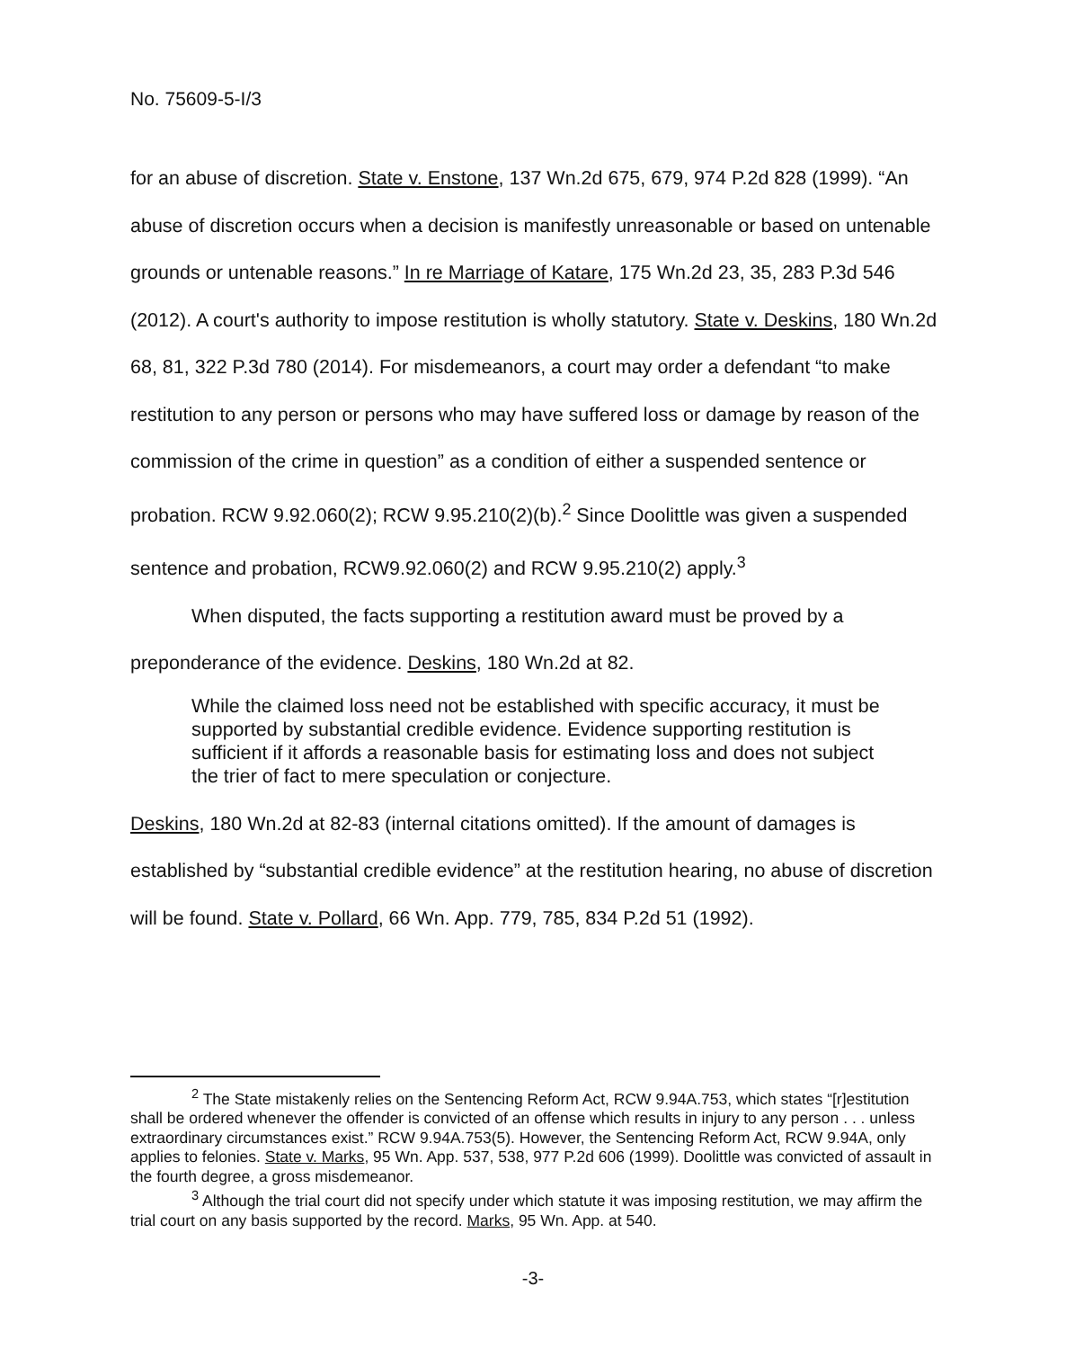No. 75609-5-I/3
for an abuse of discretion. State v. Enstone, 137 Wn.2d 675, 679, 974 P.2d 828 (1999). “An abuse of discretion occurs when a decision is manifestly unreasonable or based on untenable grounds or untenable reasons.” In re Marriage of Katare, 175 Wn.2d 23, 35, 283 P.3d 546 (2012). A court's authority to impose restitution is wholly statutory. State v. Deskins, 180 Wn.2d 68, 81, 322 P.3d 780 (2014). For misdemeanors, a court may order a defendant “to make restitution to any person or persons who may have suffered loss or damage by reason of the commission of the crime in question” as a condition of either a suspended sentence or probation. RCW 9.92.060(2); RCW 9.95.210(2)(b).<sup>2</sup> Since Doolittle was given a suspended sentence and probation, RCW9.92.060(2) and RCW 9.95.210(2) apply.<sup>3</sup>
When disputed, the facts supporting a restitution award must be proved by a preponderance of the evidence. Deskins, 180 Wn.2d at 82.
While the claimed loss need not be established with specific accuracy, it must be supported by substantial credible evidence. Evidence supporting restitution is sufficient if it affords a reasonable basis for estimating loss and does not subject the trier of fact to mere speculation or conjecture.
Deskins, 180 Wn.2d at 82-83 (internal citations omitted). If the amount of damages is established by “substantial credible evidence” at the restitution hearing, no abuse of discretion will be found. State v. Pollard, 66 Wn. App. 779, 785, 834 P.2d 51 (1992).
<sup>2</sup> The State mistakenly relies on the Sentencing Reform Act, RCW 9.94A.753, which states “[r]estitution shall be ordered whenever the offender is convicted of an offense which results in injury to any person . . . unless extraordinary circumstances exist.” RCW 9.94A.753(5). However, the Sentencing Reform Act, RCW 9.94A, only applies to felonies. State v. Marks, 95 Wn. App. 537, 538, 977 P.2d 606 (1999). Doolittle was convicted of assault in the fourth degree, a gross misdemeanor.
<sup>3</sup> Although the trial court did not specify under which statute it was imposing restitution, we may affirm the trial court on any basis supported by the record. Marks, 95 Wn. App. at 540.
-3-